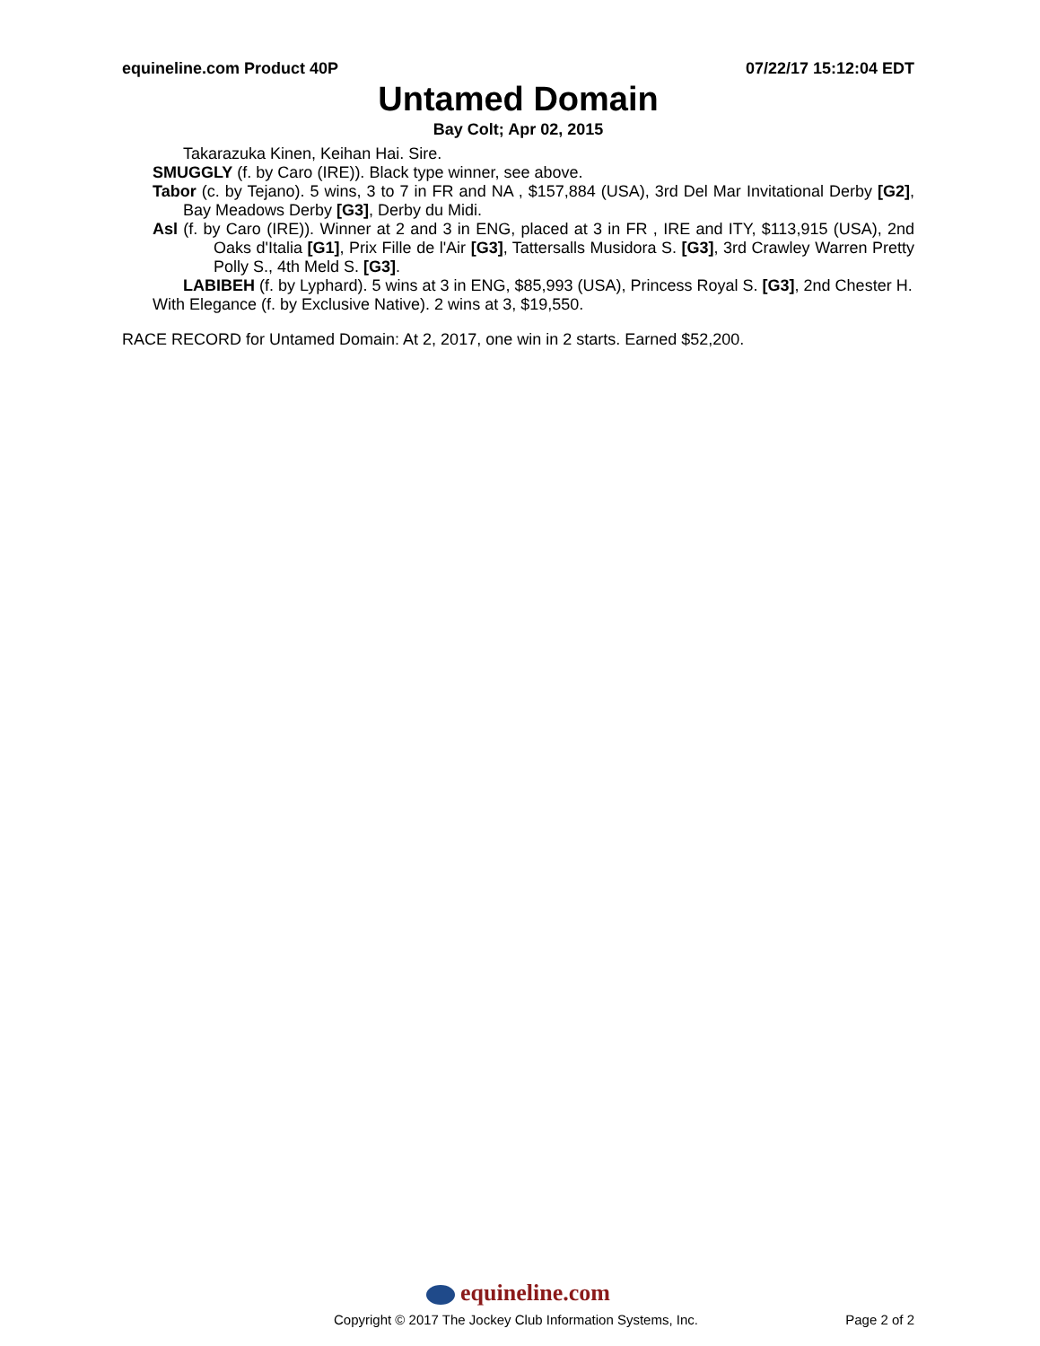equineline.com Product 40P 07/22/17 15:12:04 EDT
Untamed Domain
Bay Colt; Apr 02, 2015
Takarazuka Kinen, Keihan Hai. Sire.
SMUGGLY (f. by Caro (IRE)). Black type winner, see above.
Tabor (c. by Tejano). 5 wins, 3 to 7 in FR and NA , $157,884 (USA), 3rd Del Mar Invitational Derby [G2], Bay Meadows Derby [G3], Derby du Midi.
Asl (f. by Caro (IRE)). Winner at 2 and 3 in ENG, placed at 3 in FR , IRE and ITY, $113,915 (USA), 2nd Oaks d'Italia [G1], Prix Fille de l'Air [G3], Tattersalls Musidora S. [G3], 3rd Crawley Warren Pretty Polly S., 4th Meld S. [G3].
LABIBEH (f. by Lyphard). 5 wins at 3 in ENG, $85,993 (USA), Princess Royal S. [G3], 2nd Chester H.
With Elegance (f. by Exclusive Native). 2 wins at 3, $19,550.
RACE RECORD for Untamed Domain: At 2, 2017, one win in 2 starts. Earned $52,200.
equineline.com
Copyright © 2017 The Jockey Club Information Systems, Inc. Page 2 of 2